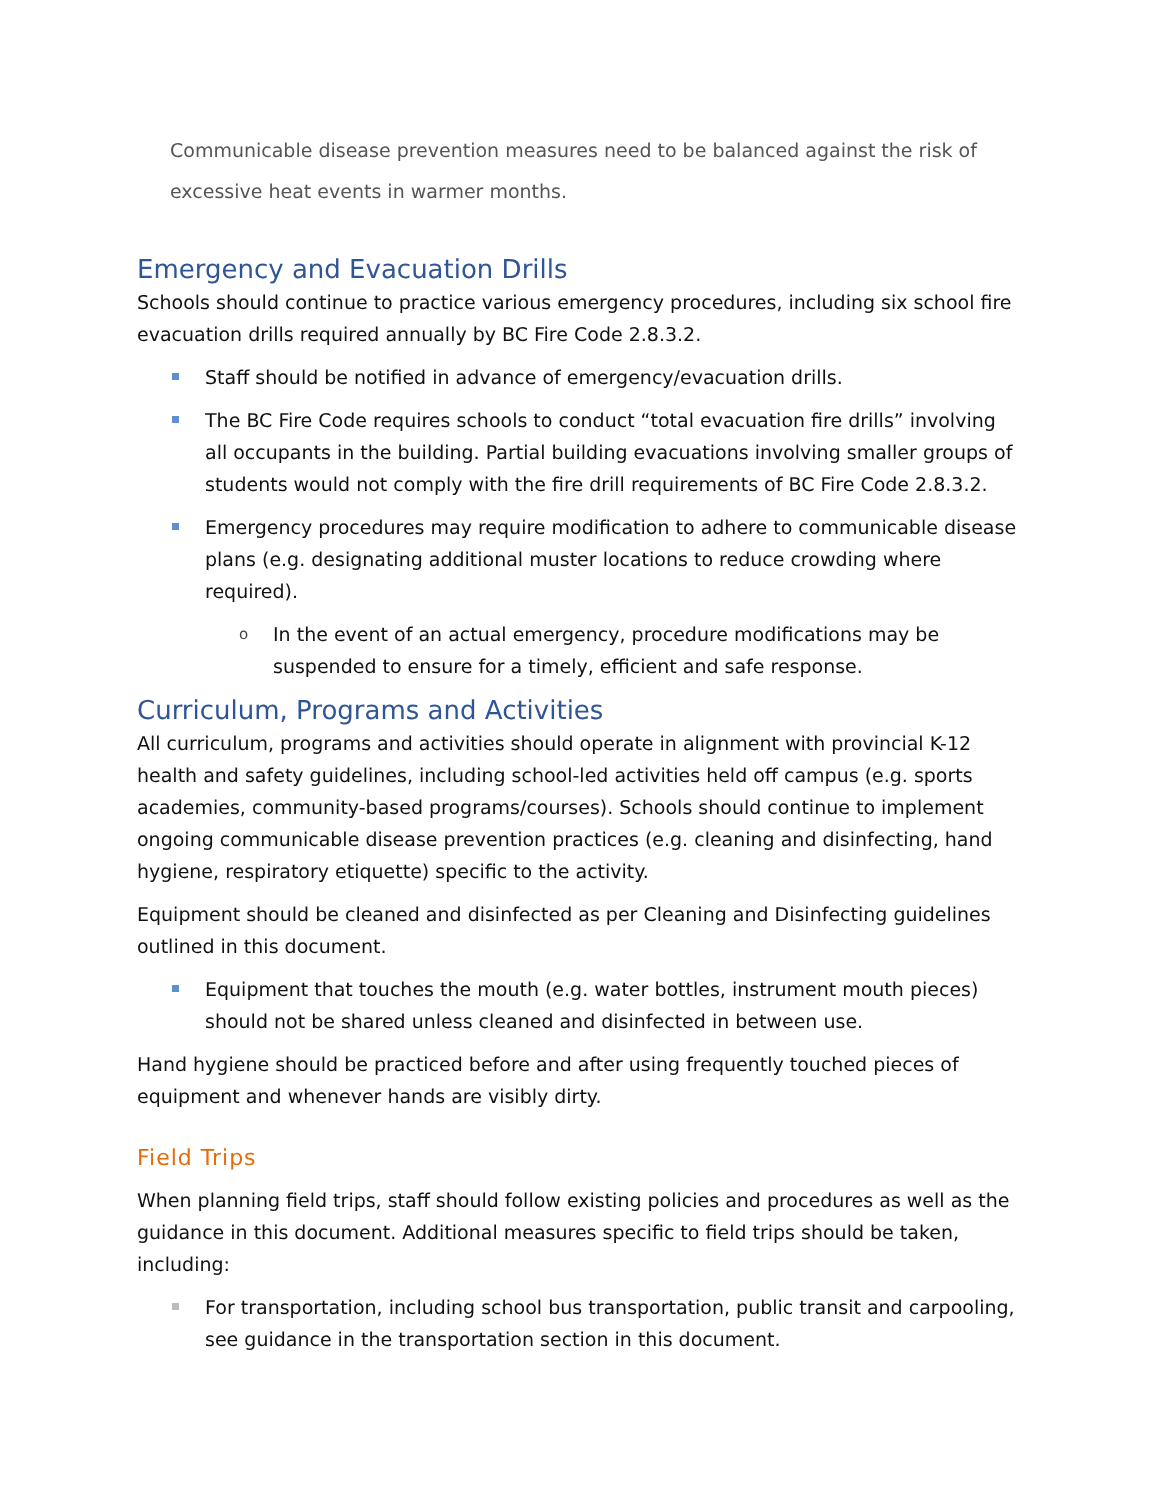Communicable disease prevention measures need to be balanced against the risk of excessive heat events in warmer months.
Emergency and Evacuation Drills
Schools should continue to practice various emergency procedures, including six school fire evacuation drills required annually by BC Fire Code 2.8.3.2.
Staff should be notified in advance of emergency/evacuation drills.
The BC Fire Code requires schools to conduct “total evacuation fire drills” involving all occupants in the building. Partial building evacuations involving smaller groups of students would not comply with the fire drill requirements of BC Fire Code 2.8.3.2.
Emergency procedures may require modification to adhere to communicable disease plans (e.g. designating additional muster locations to reduce crowding where required).
o In the event of an actual emergency, procedure modifications may be suspended to ensure for a timely, efficient and safe response.
Curriculum, Programs and Activities
All curriculum, programs and activities should operate in alignment with provincial K-12 health and safety guidelines, including school-led activities held off campus (e.g. sports academies, community-based programs/courses). Schools should continue to implement ongoing communicable disease prevention practices (e.g. cleaning and disinfecting, hand hygiene, respiratory etiquette) specific to the activity.
Equipment should be cleaned and disinfected as per Cleaning and Disinfecting guidelines outlined in this document.
Equipment that touches the mouth (e.g. water bottles, instrument mouth pieces) should not be shared unless cleaned and disinfected in between use.
Hand hygiene should be practiced before and after using frequently touched pieces of equipment and whenever hands are visibly dirty.
Field Trips
When planning field trips, staff should follow existing policies and procedures as well as the guidance in this document. Additional measures specific to field trips should be taken, including:
For transportation, including school bus transportation, public transit and carpooling, see guidance in the transportation section in this document.